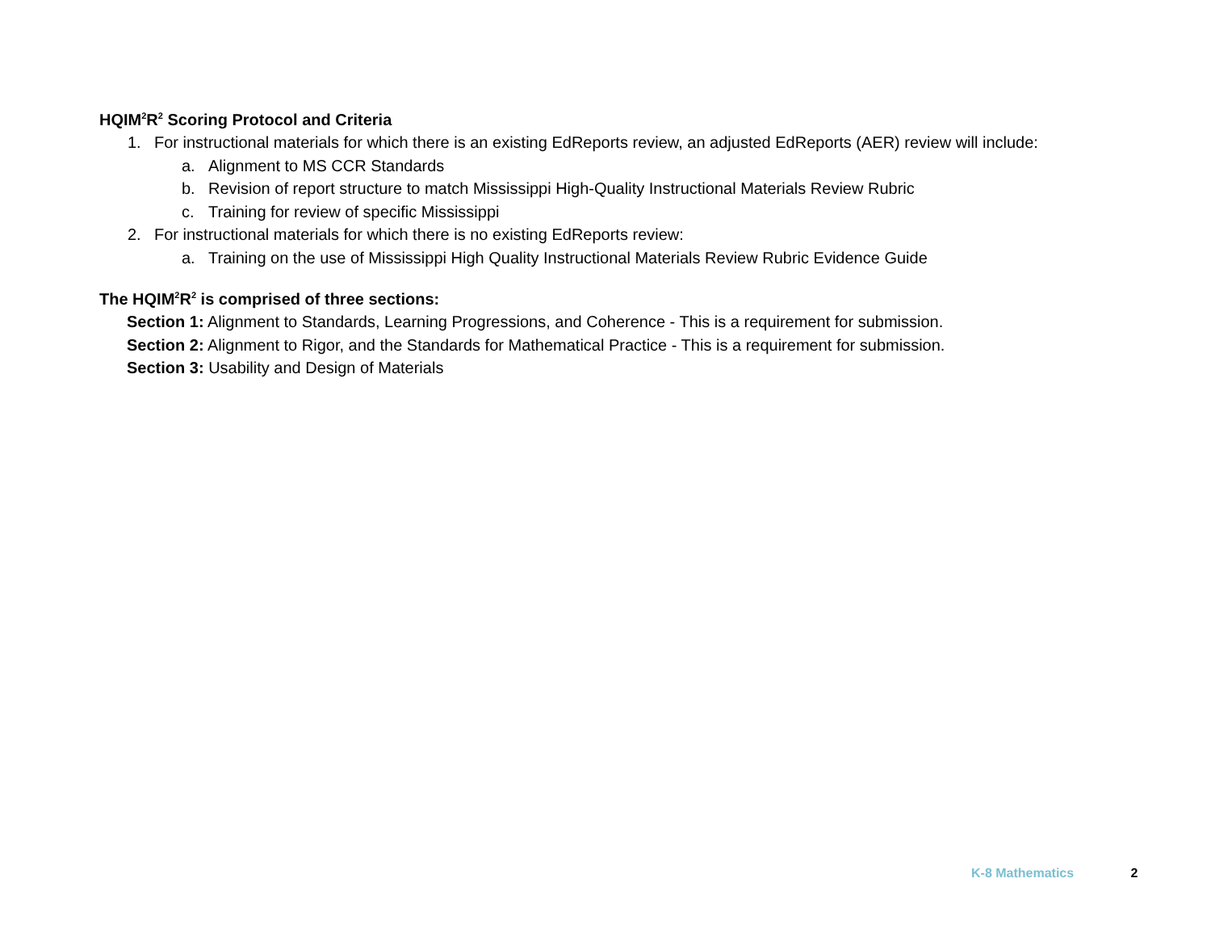HQIM<sup>2</sup>R<sup>2</sup> Scoring Protocol and Criteria
1. For instructional materials for which there is an existing EdReports review, an adjusted EdReports (AER) review will include:
a. Alignment to MS CCR Standards
b. Revision of report structure to match Mississippi High-Quality Instructional Materials Review Rubric
c. Training for review of specific Mississippi
2. For instructional materials for which there is no existing EdReports review:
a. Training on the use of Mississippi High Quality Instructional Materials Review Rubric Evidence Guide
The HQIM<sup>2</sup>R<sup>2</sup> is comprised of three sections:
Section 1: Alignment to Standards, Learning Progressions, and Coherence - This is a requirement for submission.
Section 2: Alignment to Rigor, and the Standards for Mathematical Practice - This is a requirement for submission.
Section 3: Usability and Design of Materials
K-8 Mathematics 2